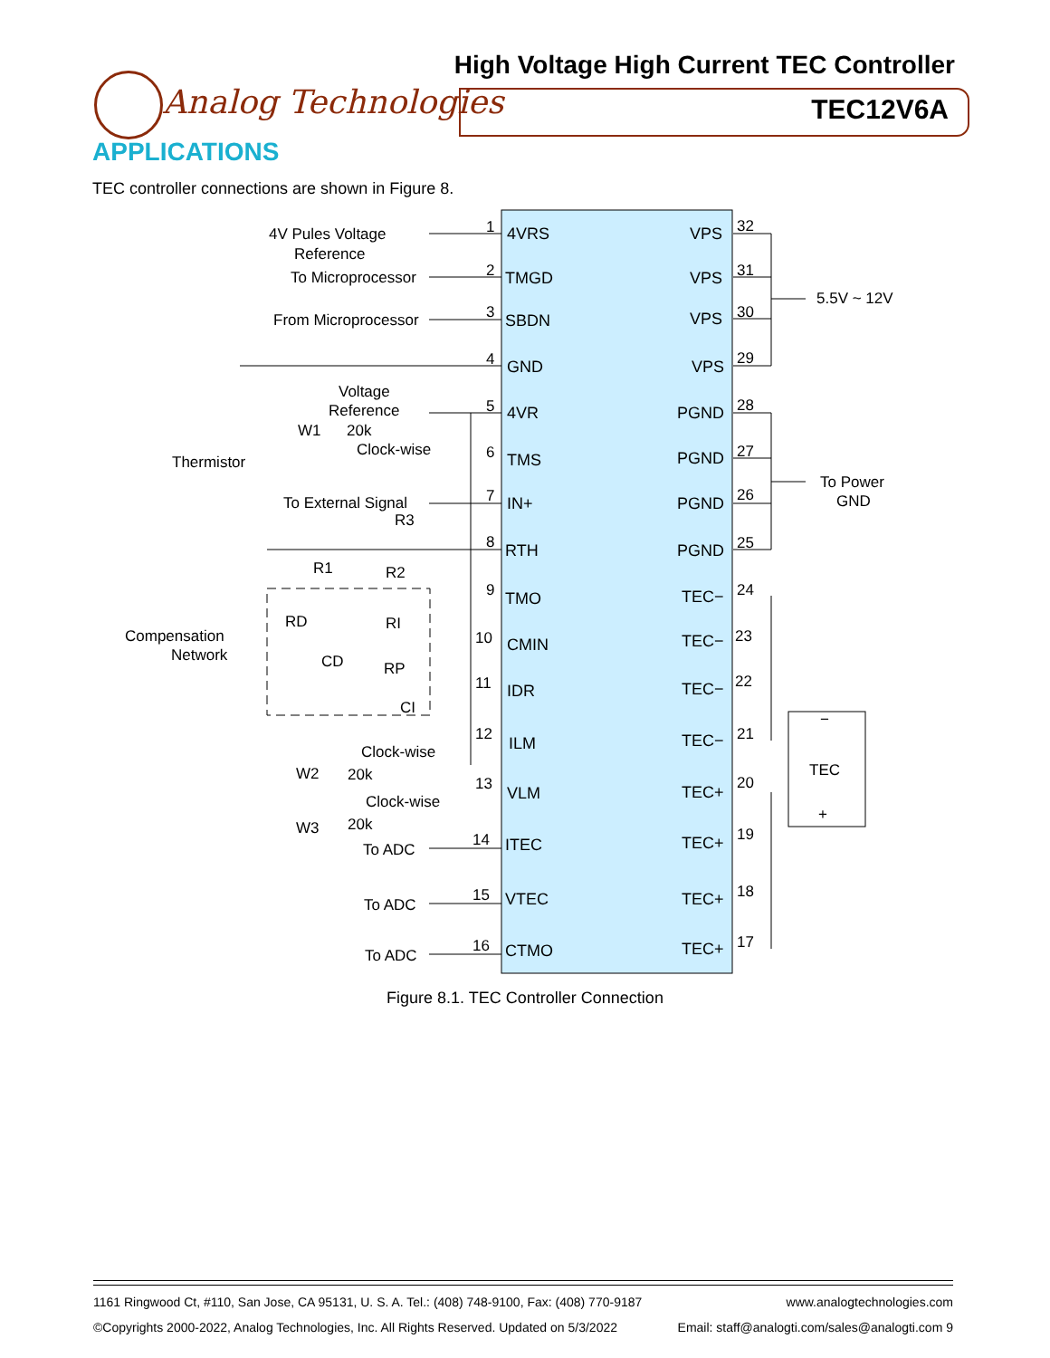High Voltage High Current TEC Controller
Analog Technologies TEC12V6A
APPLICATIONS
TEC controller connections are shown in Figure 8.
4VRS
TMGD
SBDN
GND
4VR
TMS
IN+
RTH
TMO
CMIN
IDR
ILM
VLM
ITEC
VTEC
CTMO
VPS
VPS
VPS
VPS
PGND
PGND
PGND
PGND
TEC−
TEC−
TEC−
TEC−
TEC+
TEC+
TEC+
TEC+
1
2
3
4
5
6
7
8
9
10
11
12
13
14
15
16
32
31
30
29
28
27
26
25
24
23
22
21
20
19
18
17
4V Pules Voltage
Reference
To Microprocessor
From Microprocessor
Voltage
Reference
W1
20k
Clock-wise
Thermistor
To External Signal
R3
R1
R2
RD
RI
Compensation
Network
CD
RP
CI
Clock-wise
W2
20k
Clock-wise
W3
20k
To ADC
To ADC
To ADC
5.5V ~ 12V
To Power
GND
TEC
−
+
Figure 8.1. TEC Controller Connection
1161 Ringwood Ct, #110, San Jose, CA 95131, U. S. A. Tel.: (408) 748-9100, Fax: (408) 770-9187 www.analogtechnologies.com
©Copyrights 2000-2022, Analog Technologies, Inc. All Rights Reserved. Updated on 5/3/2022 Email: staff@analogti.com/sales@analogti.com 9